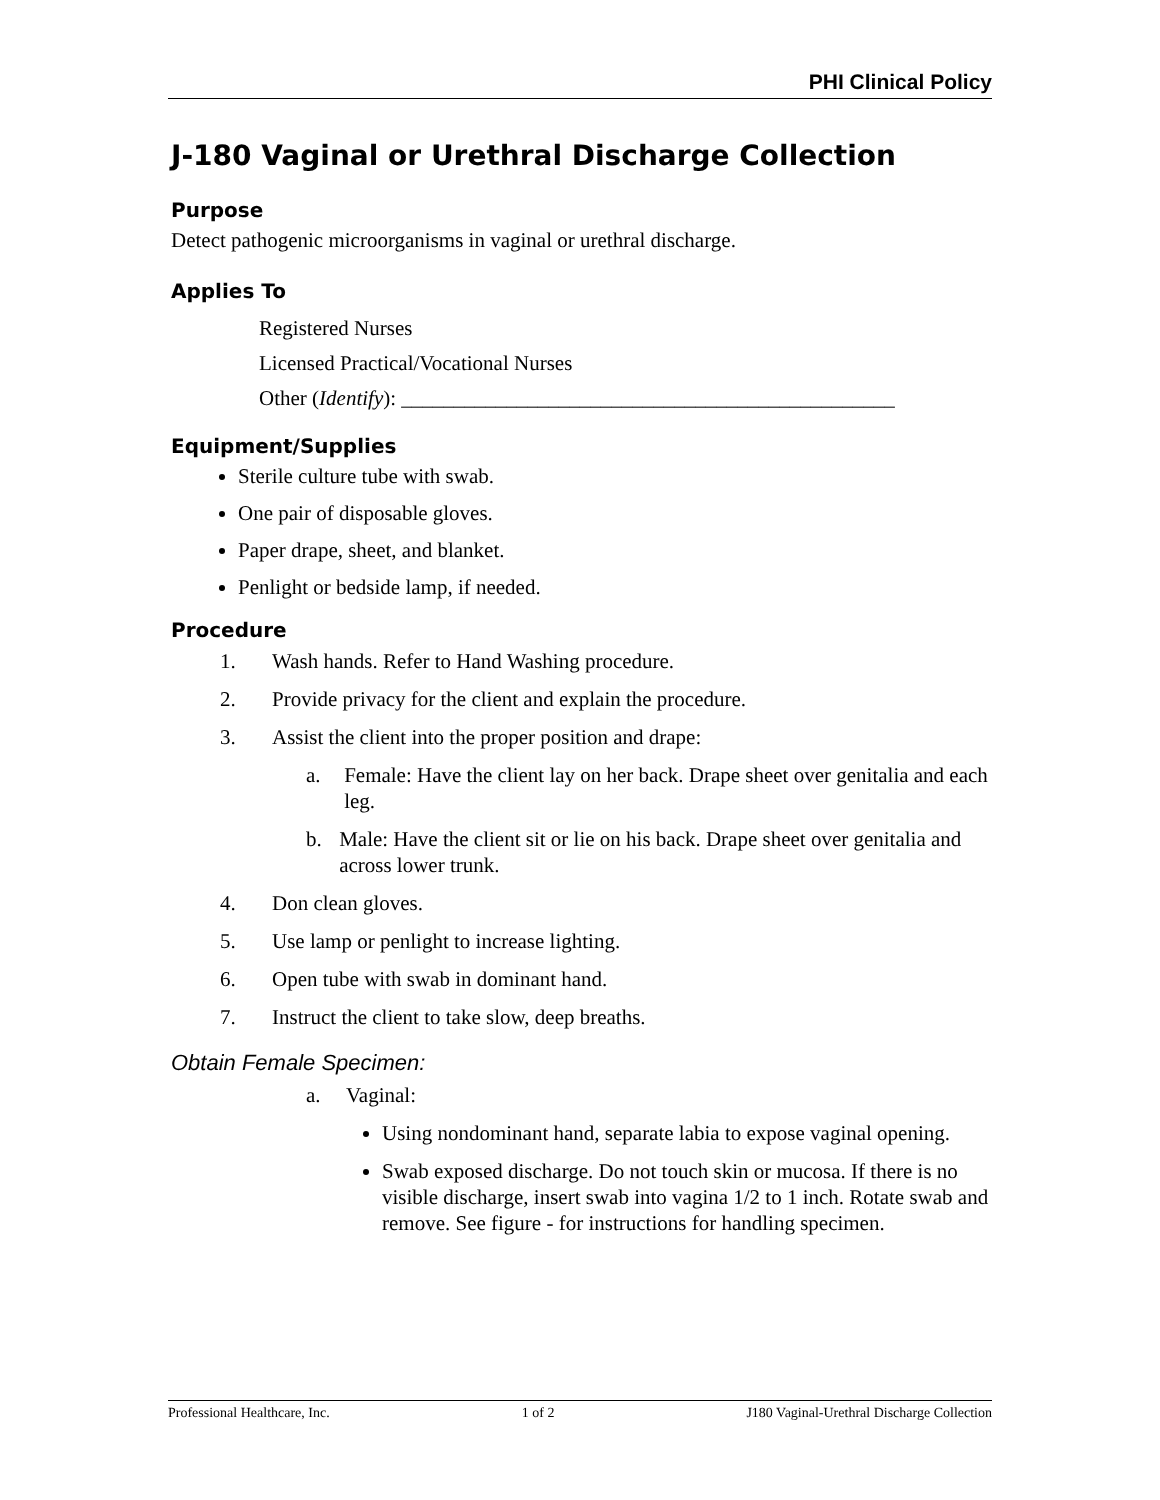PHI Clinical Policy
J-180 Vaginal or Urethral Discharge Collection
Purpose
Detect pathogenic microorganisms in vaginal or urethral discharge.
Applies To
Registered Nurses
Licensed Practical/Vocational Nurses
Other (Identify): _______________________________________________
Equipment/Supplies
Sterile culture tube with swab.
One pair of disposable gloves.
Paper drape, sheet, and blanket.
Penlight or bedside lamp, if needed.
Procedure
1. Wash hands. Refer to Hand Washing procedure.
2. Provide privacy for the client and explain the procedure.
3. Assist the client into the proper position and drape:
a. Female: Have the client lay on her back. Drape sheet over genitalia and each leg.
b. Male: Have the client sit or lie on his back. Drape sheet over genitalia and across lower trunk.
4. Don clean gloves.
5. Use lamp or penlight to increase lighting.
6. Open tube with swab in dominant hand.
7. Instruct the client to take slow, deep breaths.
Obtain Female Specimen:
a. Vaginal:
Using nondominant hand, separate labia to expose vaginal opening.
Swab exposed discharge. Do not touch skin or mucosa. If there is no visible discharge, insert swab into vagina 1/2 to 1 inch. Rotate swab and remove. See figure - for instructions for handling specimen.
Professional Healthcare, Inc. 1 of 2 J180 Vaginal-Urethral Discharge Collection